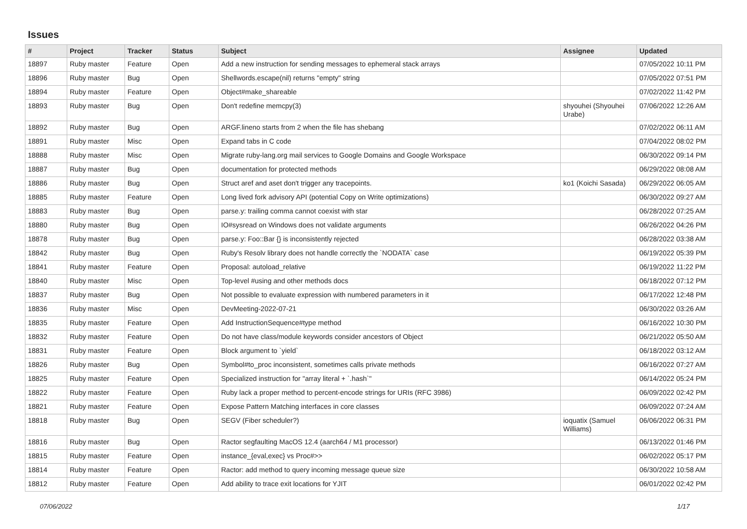Issues
| # | Project | Tracker | Status | Subject | Assignee | Updated |
| --- | --- | --- | --- | --- | --- | --- |
| 18897 | Ruby master | Feature | Open | Add a new instruction for sending messages to ephemeral stack arrays | | 07/05/2022 10:11 PM |
| 18896 | Ruby master | Bug | Open | Shellwords.escape(nil) returns "empty" string | | 07/05/2022 07:51 PM |
| 18894 | Ruby master | Feature | Open | Object#make_shareable | | 07/02/2022 11:42 PM |
| 18893 | Ruby master | Bug | Open | Don't redefine memcpy(3) | shyouhei (Shyouhei Urabe) | 07/06/2022 12:26 AM |
| 18892 | Ruby master | Bug | Open | ARGF.lineno starts from 2 when the file has shebang | | 07/02/2022 06:11 AM |
| 18891 | Ruby master | Misc | Open | Expand tabs in C code | | 07/04/2022 08:02 PM |
| 18888 | Ruby master | Misc | Open | Migrate ruby-lang.org mail services to Google Domains and Google Workspace | | 06/30/2022 09:14 PM |
| 18887 | Ruby master | Bug | Open | documentation for protected methods | | 06/29/2022 08:08 AM |
| 18886 | Ruby master | Bug | Open | Struct aref and aset don't trigger any tracepoints. | ko1 (Koichi Sasada) | 06/29/2022 06:05 AM |
| 18885 | Ruby master | Feature | Open | Long lived fork advisory API (potential Copy on Write optimizations) | | 06/30/2022 09:27 AM |
| 18883 | Ruby master | Bug | Open | parse.y: trailing comma cannot coexist with star | | 06/28/2022 07:25 AM |
| 18880 | Ruby master | Bug | Open | IO#sysread on Windows does not validate arguments | | 06/26/2022 04:26 PM |
| 18878 | Ruby master | Bug | Open | parse.y: Foo::Bar {} is inconsistently rejected | | 06/28/2022 03:38 AM |
| 18842 | Ruby master | Bug | Open | Ruby's Resolv library does not handle correctly the `NODATA` case | | 06/19/2022 05:39 PM |
| 18841 | Ruby master | Feature | Open | Proposal: autoload_relative | | 06/19/2022 11:22 PM |
| 18840 | Ruby master | Misc | Open | Top-level #using and other methods docs | | 06/18/2022 07:12 PM |
| 18837 | Ruby master | Bug | Open | Not possible to evaluate expression with numbered parameters in it | | 06/17/2022 12:48 PM |
| 18836 | Ruby master | Misc | Open | DevMeeting-2022-07-21 | | 06/30/2022 03:26 AM |
| 18835 | Ruby master | Feature | Open | Add InstructionSequence#type method | | 06/16/2022 10:30 PM |
| 18832 | Ruby master | Feature | Open | Do not have class/module keywords consider ancestors of Object | | 06/21/2022 05:50 AM |
| 18831 | Ruby master | Feature | Open | Block argument to `yield` | | 06/18/2022 03:12 AM |
| 18826 | Ruby master | Bug | Open | Symbol#to_proc inconsistent, sometimes calls private methods | | 06/16/2022 07:27 AM |
| 18825 | Ruby master | Feature | Open | Specialized instruction for "array literal + `.hash`" | | 06/14/2022 05:24 PM |
| 18822 | Ruby master | Feature | Open | Ruby lack a proper method to percent-encode strings for URIs (RFC 3986) | | 06/09/2022 02:42 PM |
| 18821 | Ruby master | Feature | Open | Expose Pattern Matching interfaces in core classes | | 06/09/2022 07:24 AM |
| 18818 | Ruby master | Bug | Open | SEGV (Fiber scheduler?) | ioquatix (Samuel Williams) | 06/06/2022 06:31 PM |
| 18816 | Ruby master | Bug | Open | Ractor segfaulting MacOS 12.4 (aarch64 / M1 processor) | | 06/13/2022 01:46 PM |
| 18815 | Ruby master | Feature | Open | instance_{eval,exec} vs Proc#>> | | 06/02/2022 05:17 PM |
| 18814 | Ruby master | Feature | Open | Ractor: add method to query incoming message queue size | | 06/30/2022 10:58 AM |
| 18812 | Ruby master | Feature | Open | Add ability to trace exit locations for YJIT | | 06/01/2022 02:42 PM |
07/06/2022 1/17